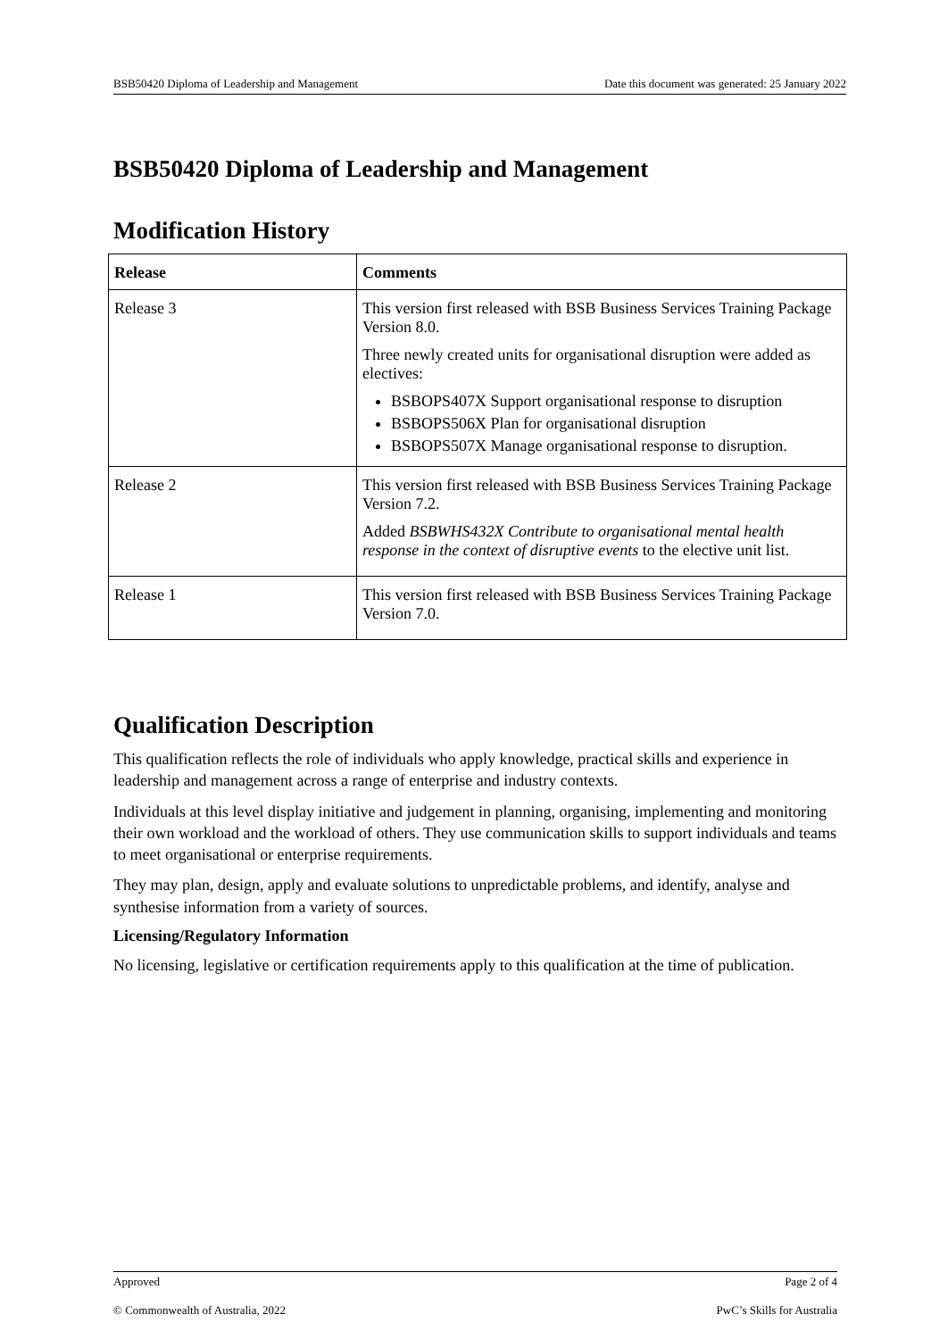BSB50420 Diploma of Leadership and Management Date this document was generated: 25 January 2022
BSB50420 Diploma of Leadership and Management
Modification History
| Release | Comments |
| --- | --- |
| Release 3 | This version first released with BSB Business Services Training Package Version 8.0. Three newly created units for organisational disruption were added as electives: BSBOPS407X Support organisational response to disruption BSBOPS506X Plan for organisational disruption BSBOPS507X Manage organisational response to disruption. |
| Release 2 | This version first released with BSB Business Services Training Package Version 7.2. Added BSBWHS432X Contribute to organisational mental health response in the context of disruptive events to the elective unit list. |
| Release 1 | This version first released with BSB Business Services Training Package Version 7.0. |
Qualification Description
This qualification reflects the role of individuals who apply knowledge, practical skills and experience in leadership and management across a range of enterprise and industry contexts.
Individuals at this level display initiative and judgement in planning, organising, implementing and monitoring their own workload and the workload of others. They use communication skills to support individuals and teams to meet organisational or enterprise requirements.
They may plan, design, apply and evaluate solutions to unpredictable problems, and identify, analyse and synthesise information from a variety of sources.
Licensing/Regulatory Information
No licensing, legislative or certification requirements apply to this qualification at the time of publication.
Approved Page 2 of 4
© Commonwealth of Australia, 2022 PwC’s Skills for Australia